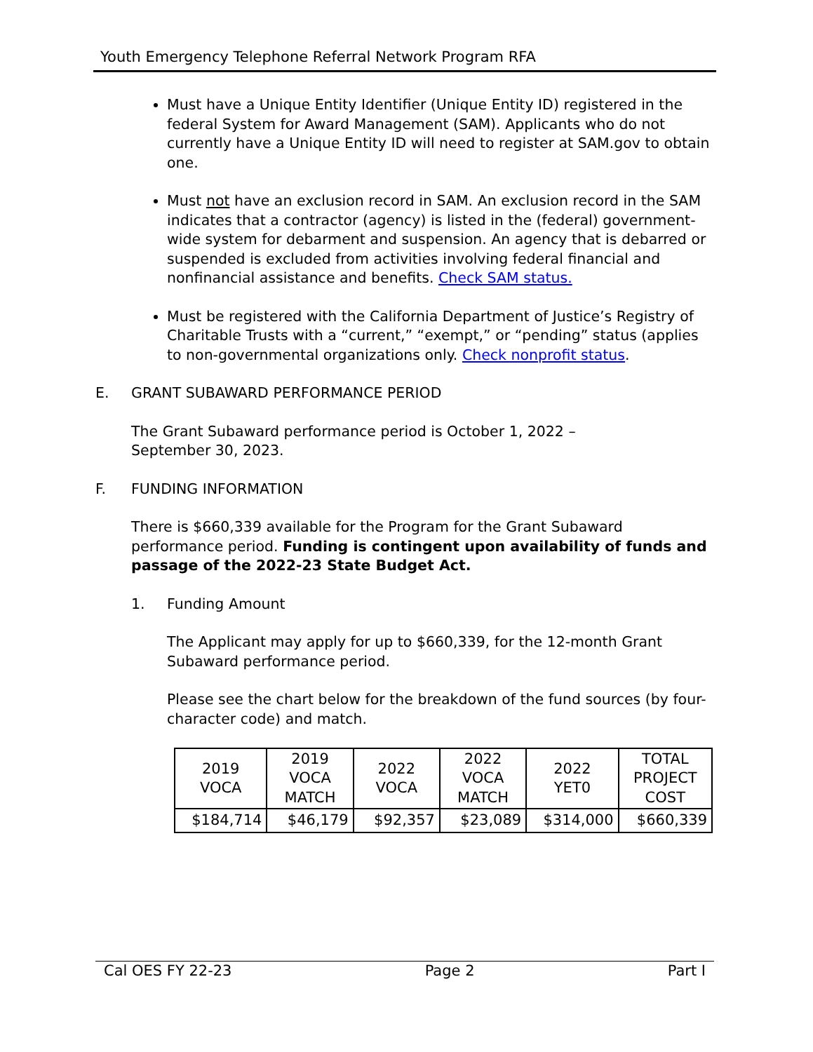Youth Emergency Telephone Referral Network Program RFA
Must have a Unique Entity Identifier (Unique Entity ID) registered in the federal System for Award Management (SAM). Applicants who do not currently have a Unique Entity ID will need to register at SAM.gov to obtain one.
Must not have an exclusion record in SAM. An exclusion record in the SAM indicates that a contractor (agency) is listed in the (federal) government-wide system for debarment and suspension. An agency that is debarred or suspended is excluded from activities involving federal financial and nonfinancial assistance and benefits. Check SAM status.
Must be registered with the California Department of Justice’s Registry of Charitable Trusts with a “current,” “exempt,” or “pending” status (applies to non-governmental organizations only. Check nonprofit status.
E. GRANT SUBAWARD PERFORMANCE PERIOD
The Grant Subaward performance period is October 1, 2022 –
September 30, 2023.
F. FUNDING INFORMATION
There is $660,339 available for the Program for the Grant Subaward performance period. Funding is contingent upon availability of funds and passage of the 2022-23 State Budget Act.
1. Funding Amount
The Applicant may apply for up to $660,339, for the 12-month Grant Subaward performance period.
Please see the chart below for the breakdown of the fund sources (by four-character code) and match.
| 2019 VOCA | 2019 VOCA MATCH | 2022 VOCA | 2022 VOCA MATCH | 2022 YET0 | TOTAL PROJECT COST |
| --- | --- | --- | --- | --- | --- |
| $184,714 | $46,179 | $92,357 | $23,089 | $314,000 | $660,339 |
Cal OES FY 22-23 Page 2 Part I